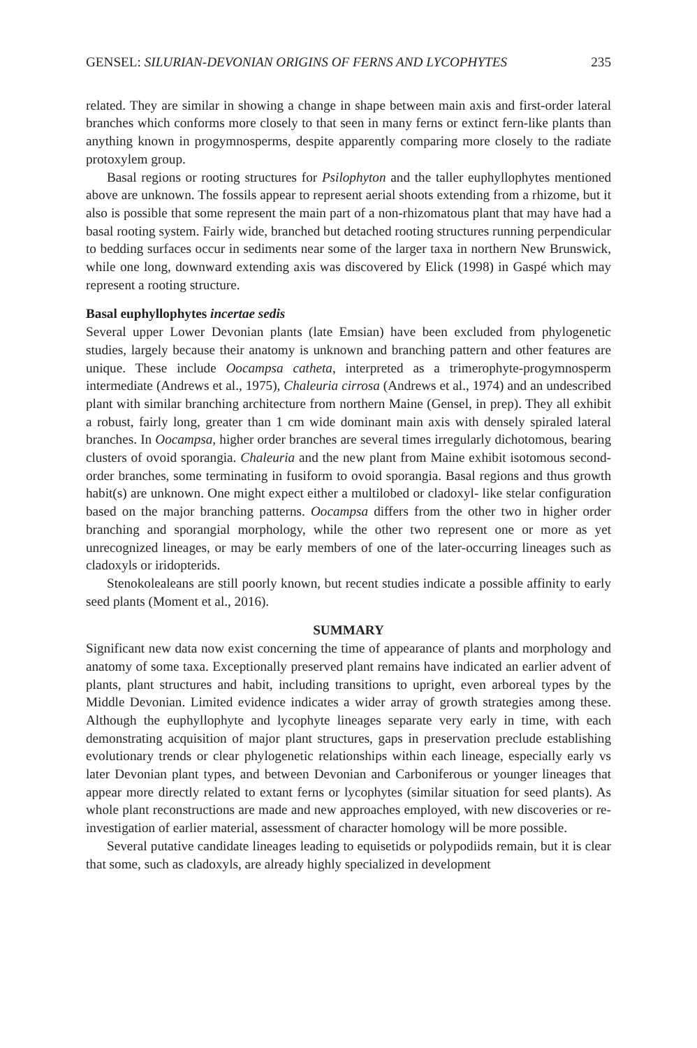GENSEL: SILURIAN-DEVONIAN ORIGINS OF FERNS AND LYCOPHYTES 235
related. They are similar in showing a change in shape between main axis and first-order lateral branches which conforms more closely to that seen in many ferns or extinct fern-like plants than anything known in progymnosperms, despite apparently comparing more closely to the radiate protoxylem group.
Basal regions or rooting structures for Psilophyton and the taller euphyllophytes mentioned above are unknown. The fossils appear to represent aerial shoots extending from a rhizome, but it also is possible that some represent the main part of a non-rhizomatous plant that may have had a basal rooting system. Fairly wide, branched but detached rooting structures running perpendicular to bedding surfaces occur in sediments near some of the larger taxa in northern New Brunswick, while one long, downward extending axis was discovered by Elick (1998) in Gaspé which may represent a rooting structure.
Basal euphyllophytes incertae sedis
Several upper Lower Devonian plants (late Emsian) have been excluded from phylogenetic studies, largely because their anatomy is unknown and branching pattern and other features are unique. These include Oocampsa catheta, interpreted as a trimerophyte-progymnosperm intermediate (Andrews et al., 1975), Chaleuria cirrosa (Andrews et al., 1974) and an undescribed plant with similar branching architecture from northern Maine (Gensel, in prep). They all exhibit a robust, fairly long, greater than 1 cm wide dominant main axis with densely spiraled lateral branches. In Oocampsa, higher order branches are several times irregularly dichotomous, bearing clusters of ovoid sporangia. Chaleuria and the new plant from Maine exhibit isotomous second-order branches, some terminating in fusiform to ovoid sporangia. Basal regions and thus growth habit(s) are unknown. One might expect either a multilobed or cladoxyl- like stelar configuration based on the major branching patterns. Oocampsa differs from the other two in higher order branching and sporangial morphology, while the other two represent one or more as yet unrecognized lineages, or may be early members of one of the later-occurring lineages such as cladoxyls or iridopterids.
Stenokolealeans are still poorly known, but recent studies indicate a possible affinity to early seed plants (Moment et al., 2016).
SUMMARY
Significant new data now exist concerning the time of appearance of plants and morphology and anatomy of some taxa. Exceptionally preserved plant remains have indicated an earlier advent of plants, plant structures and habit, including transitions to upright, even arboreal types by the Middle Devonian. Limited evidence indicates a wider array of growth strategies among these. Although the euphyllophyte and lycophyte lineages separate very early in time, with each demonstrating acquisition of major plant structures, gaps in preservation preclude establishing evolutionary trends or clear phylogenetic relationships within each lineage, especially early vs later Devonian plant types, and between Devonian and Carboniferous or younger lineages that appear more directly related to extant ferns or lycophytes (similar situation for seed plants). As whole plant reconstructions are made and new approaches employed, with new discoveries or re-investigation of earlier material, assessment of character homology will be more possible.
Several putative candidate lineages leading to equisetids or polypodiids remain, but it is clear that some, such as cladoxyls, are already highly specialized in development